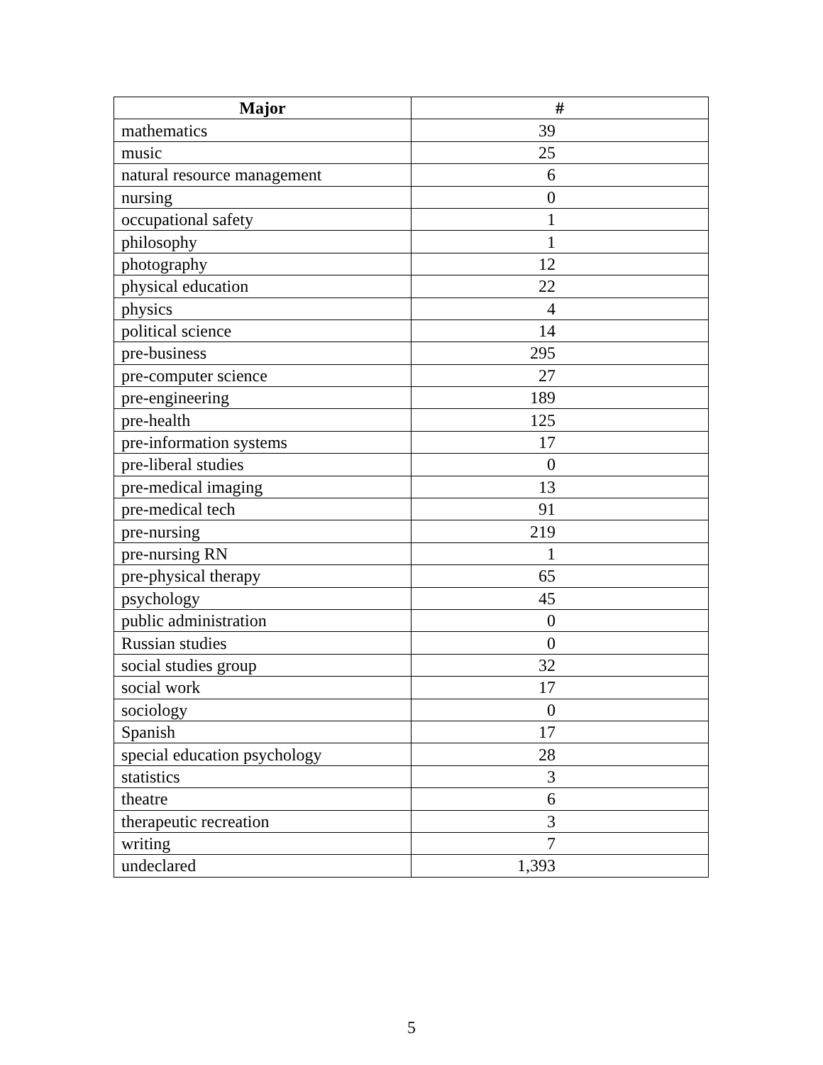| Major | # |
| --- | --- |
| mathematics | 39 |
| music | 25 |
| natural resource management | 6 |
| nursing | 0 |
| occupational safety | 1 |
| philosophy | 1 |
| photography | 12 |
| physical education | 22 |
| physics | 4 |
| political science | 14 |
| pre-business | 295 |
| pre-computer science | 27 |
| pre-engineering | 189 |
| pre-health | 125 |
| pre-information systems | 17 |
| pre-liberal studies | 0 |
| pre-medical imaging | 13 |
| pre-medical tech | 91 |
| pre-nursing | 219 |
| pre-nursing RN | 1 |
| pre-physical therapy | 65 |
| psychology | 45 |
| public administration | 0 |
| Russian studies | 0 |
| social studies group | 32 |
| social work | 17 |
| sociology | 0 |
| Spanish | 17 |
| special education psychology | 28 |
| statistics | 3 |
| theatre | 6 |
| therapeutic recreation | 3 |
| writing | 7 |
| undeclared | 1,393 |
5